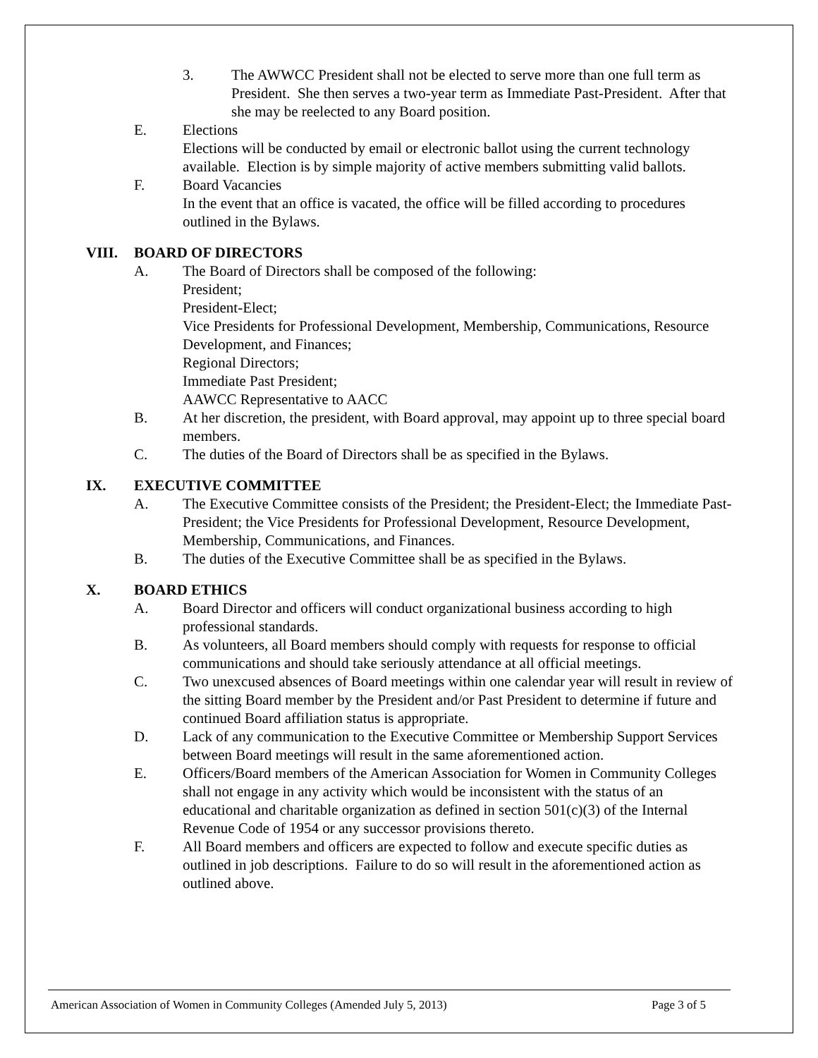3. The AWWCC President shall not be elected to serve more than one full term as President. She then serves a two-year term as Immediate Past-President. After that she may be reelected to any Board position.
E. Elections
Elections will be conducted by email or electronic ballot using the current technology available. Election is by simple majority of active members submitting valid ballots.
F. Board Vacancies
In the event that an office is vacated, the office will be filled according to procedures outlined in the Bylaws.
VIII. BOARD OF DIRECTORS
A. The Board of Directors shall be composed of the following:
President;
President-Elect;
Vice Presidents for Professional Development, Membership, Communications, Resource Development, and Finances;
Regional Directors;
Immediate Past President;
AAWCC Representative to AACC
B. At her discretion, the president, with Board approval, may appoint up to three special board members.
C. The duties of the Board of Directors shall be as specified in the Bylaws.
IX. EXECUTIVE COMMITTEE
A. The Executive Committee consists of the President; the President-Elect; the Immediate Past-President; the Vice Presidents for Professional Development, Resource Development, Membership, Communications, and Finances.
B. The duties of the Executive Committee shall be as specified in the Bylaws.
X. BOARD ETHICS
A. Board Director and officers will conduct organizational business according to high professional standards.
B. As volunteers, all Board members should comply with requests for response to official communications and should take seriously attendance at all official meetings.
C. Two unexcused absences of Board meetings within one calendar year will result in review of the sitting Board member by the President and/or Past President to determine if future and continued Board affiliation status is appropriate.
D. Lack of any communication to the Executive Committee or Membership Support Services between Board meetings will result in the same aforementioned action.
E. Officers/Board members of the American Association for Women in Community Colleges shall not engage in any activity which would be inconsistent with the status of an educational and charitable organization as defined in section 501(c)(3) of the Internal Revenue Code of 1954 or any successor provisions thereto.
F. All Board members and officers are expected to follow and execute specific duties as outlined in job descriptions. Failure to do so will result in the aforementioned action as outlined above.
American Association of Women in Community Colleges (Amended July 5, 2013) Page 3 of 5